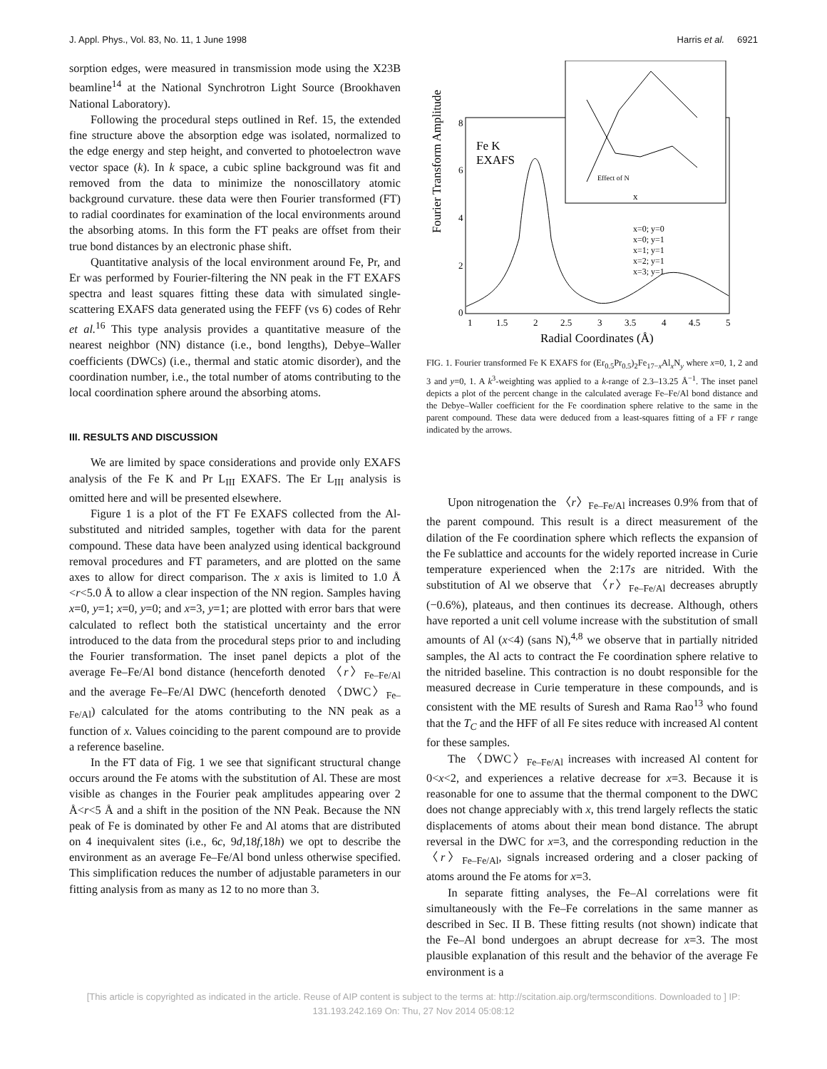J. Appl. Phys., Vol. 83, No. 11, 1 June 1998 Harris et al. 6921
sorption edges, were measured in transmission mode using the X23B beamline<sup>14</sup> at the National Synchrotron Light Source (Brookhaven National Laboratory).
Following the procedural steps outlined in Ref. 15, the extended fine structure above the absorption edge was isolated, normalized to the edge energy and step height, and converted to photoelectron wave vector space (k). In k space, a cubic spline background was fit and removed from the data to minimize the nonoscillatory atomic background curvature. these data were then Fourier transformed (FT) to radial coordinates for examination of the local environments around the absorbing atoms. In this form the FT peaks are offset from their true bond distances by an electronic phase shift.
Quantitative analysis of the local environment around Fe, Pr, and Er was performed by Fourier-filtering the NN peak in the FT EXAFS spectra and least squares fitting these data with simulated single-scattering EXAFS data generated using the FEFF (vs 6) codes of Rehr et al.<sup>16</sup> This type analysis provides a quantitative measure of the nearest neighbor (NN) distance (i.e., bond lengths), Debye–Waller coefficients (DWCs) (i.e., thermal and static atomic disorder), and the coordination number, i.e., the total number of atoms contributing to the local coordination sphere around the absorbing atoms.
III. RESULTS AND DISCUSSION
We are limited by space considerations and provide only EXAFS analysis of the Fe K and Pr L<sub>III</sub> EXAFS. The Er L<sub>III</sub> analysis is omitted here and will be presented elsewhere.
Figure 1 is a plot of the FT Fe EXAFS collected from the Al-substituted and nitrided samples, together with data for the parent compound. These data have been analyzed using identical background removal procedures and FT parameters, and are plotted on the same axes to allow for direct comparison. The x axis is limited to 1.0 Å <r<5.0 Å to allow a clear inspection of the NN region. Samples having x=0, y=1; x=0, y=0; and x=3, y=1; are plotted with error bars that were calculated to reflect both the statistical uncertainty and the error introduced to the data from the procedural steps prior to and including the Fourier transformation. The inset panel depicts a plot of the average Fe–Fe/Al bond distance (henceforth denoted 〈r〉<sub>Fe–Fe/Al</sub> and the average Fe–Fe/Al DWC (henceforth denoted 〈DWC〉<sub>Fe–Fe/Al</sub>) calculated for the atoms contributing to the NN peak as a function of x. Values coinciding to the parent compound are to provide a reference baseline.
In the FT data of Fig. 1 we see that significant structural change occurs around the Fe atoms with the substitution of Al. These are most visible as changes in the Fourier peak amplitudes appearing over 2 Å<r<5 Å and a shift in the position of the NN Peak. Because the NN peak of Fe is dominated by other Fe and Al atoms that are distributed on 4 inequivalent sites (i.e., 6c, 9d,18f,18h) we opt to describe the environment as an average Fe–Fe/Al bond unless otherwise specified. This simplification reduces the number of adjustable parameters in our fitting analysis from as many as 12 to no more than 3.
Fourier Transform Amplitude
Fe K
EXAFS
0
2
4
6
8
1
1.5
2
2.5
3
3.5
4
4.5
5
Radial Coordinates (Å)
x
Effect of N
x=0; y=0
x=0; y=1
x=1; y=1
x=2; y=1
x=3; y=1
FIG. 1. Fourier transformed Fe K EXAFS for (Er<sub>0.5</sub>Pr<sub>0.5</sub>)<sub>2</sub>Fe<sub>17−x</sub>Al<sub>x</sub>N<sub>y</sub> where x=0, 1, 2 and 3 and y=0, 1. A k<sup>3</sup>-weighting was applied to a k-range of 2.3–13.25 Å<sup>−1</sup>. The inset panel depicts a plot of the percent change in the calculated average Fe–Fe/Al bond distance and the Debye–Waller coefficient for the Fe coordination sphere relative to the same in the parent compound. These data were deduced from a least-squares fitting of a FF r range indicated by the arrows.
Upon nitrogenation the 〈r〉<sub>Fe–Fe/Al</sub> increases 0.9% from that of the parent compound. This result is a direct measurement of the dilation of the Fe coordination sphere which reflects the expansion of the Fe sublattice and accounts for the widely reported increase in Curie temperature experienced when the 2:17s are nitrided. With the substitution of Al we observe that 〈r〉<sub>Fe–Fe/Al</sub> decreases abruptly (−0.6%), plateaus, and then continues its decrease. Although, others have reported a unit cell volume increase with the substitution of small amounts of Al (x<4) (sans N),<sup>4,8</sup> we observe that in partially nitrided samples, the Al acts to contract the Fe coordination sphere relative to the nitrided baseline. This contraction is no doubt responsible for the measured decrease in Curie temperature in these compounds, and is consistent with the ME results of Suresh and Rama Rao<sup>13</sup> who found that the T<sub>C</sub> and the HFF of all Fe sites reduce with increased Al content for these samples.
The 〈DWC〉<sub>Fe–Fe/Al</sub> increases with increased Al content for 0<x<2, and experiences a relative decrease for x=3. Because it is reasonable for one to assume that the thermal component to the DWC does not change appreciably with x, this trend largely reflects the static displacements of atoms about their mean bond distance. The abrupt reversal in the DWC for x=3, and the corresponding reduction in the 〈r〉<sub>Fe–Fe/Al</sub>, signals increased ordering and a closer packing of atoms around the Fe atoms for x=3.
In separate fitting analyses, the Fe–Al correlations were fit simultaneously with the Fe–Fe correlations in the same manner as described in Sec. II B. These fitting results (not shown) indicate that the Fe–Al bond undergoes an abrupt decrease for x=3. The most plausible explanation of this result and the behavior of the average Fe environment is a
[This article is copyrighted as indicated in the article. Reuse of AIP content is subject to the terms at: http://scitation.aip.org/termsconditions. Downloaded to ] IP:
131.193.242.169 On: Thu, 27 Nov 2014 05:08:12